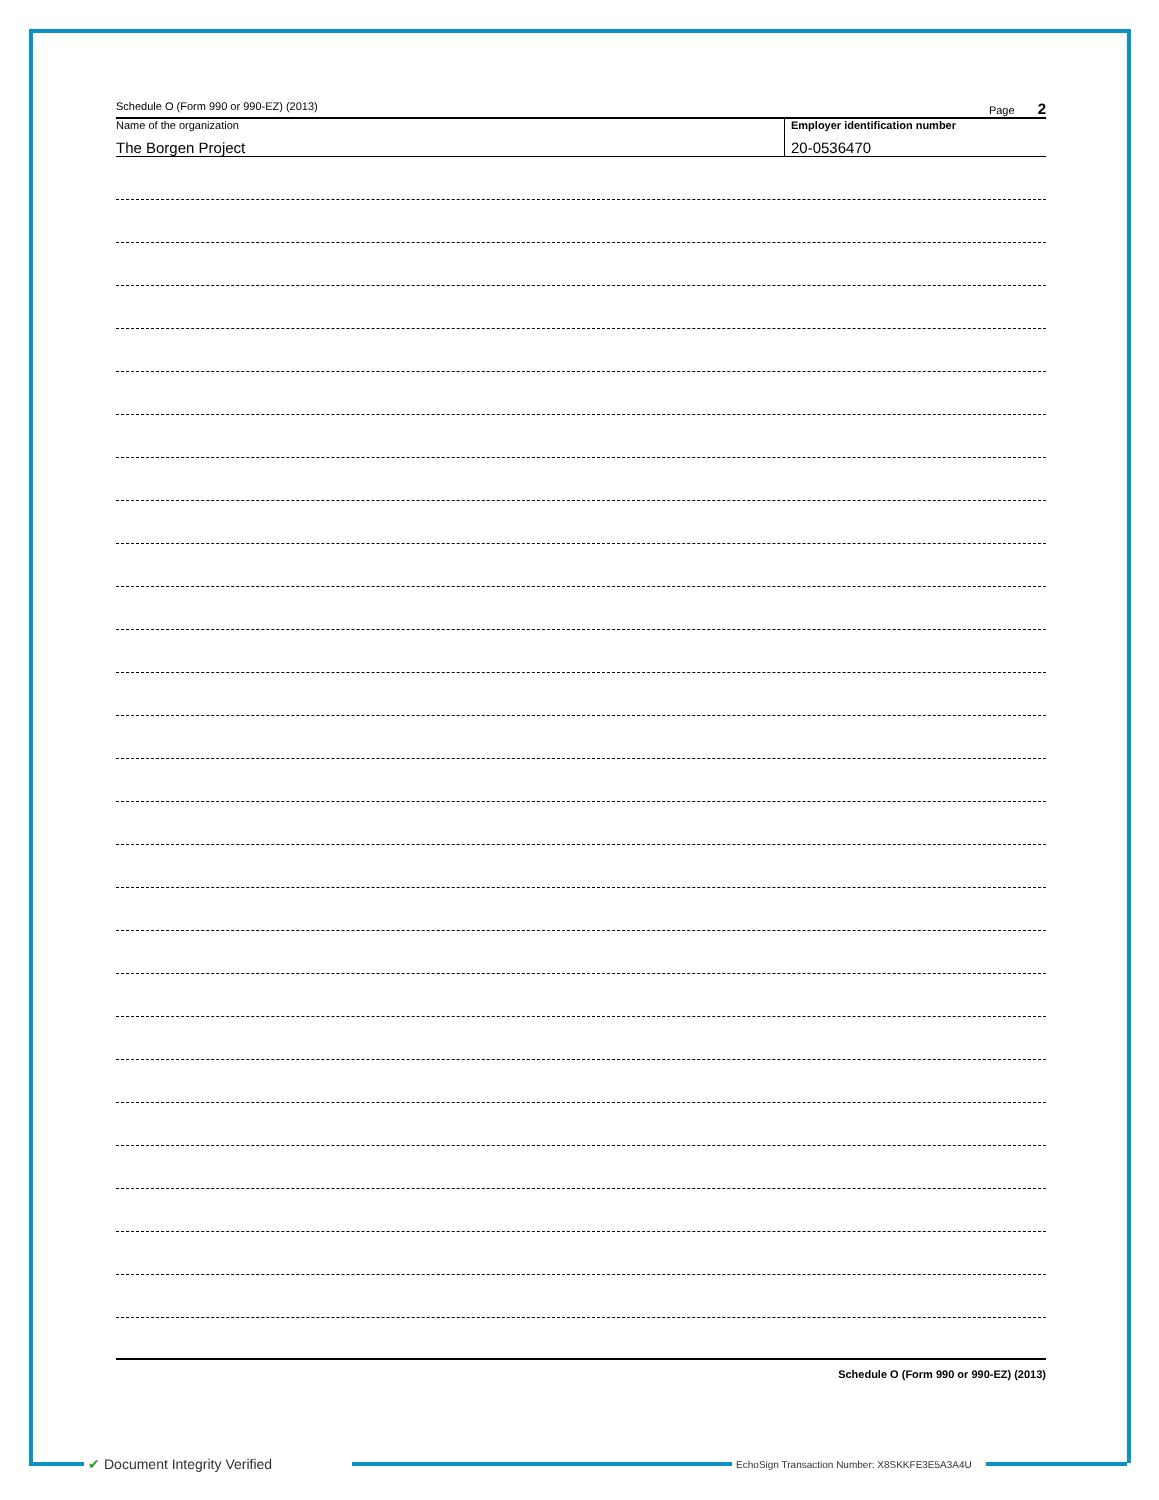Schedule O (Form 990 or 990-EZ) (2013) Page 2
Name of the organization
The Borgen Project
Employer identification number
20-0536470
Schedule O (Form 990 or 990-EZ) (2013)
✔ Document Integrity Verified
EchoSign Transaction Number: X8SKKFE3E5A3A4U